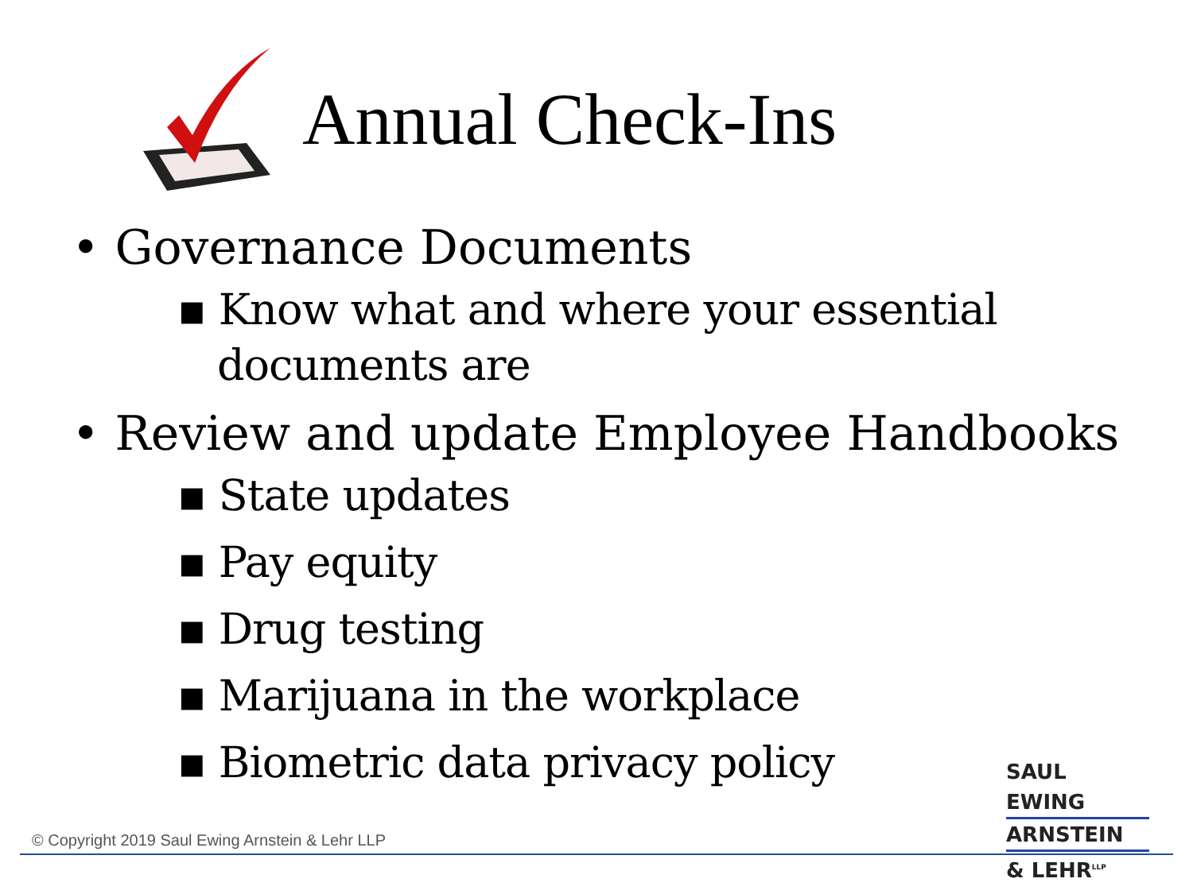Annual Check-Ins
• Governance Documents
▪ Know what and where your essential documents are
• Review and update Employee Handbooks
▪ State updates
▪ Pay equity
▪ Drug testing
▪ Marijuana in the workplace
▪ Biometric data privacy policy
© Copyright 2019 Saul Ewing Arnstein & Lehr LLP
SAUL EWING
ARNSTEIN
& LEHR<sup>LLP</sup>